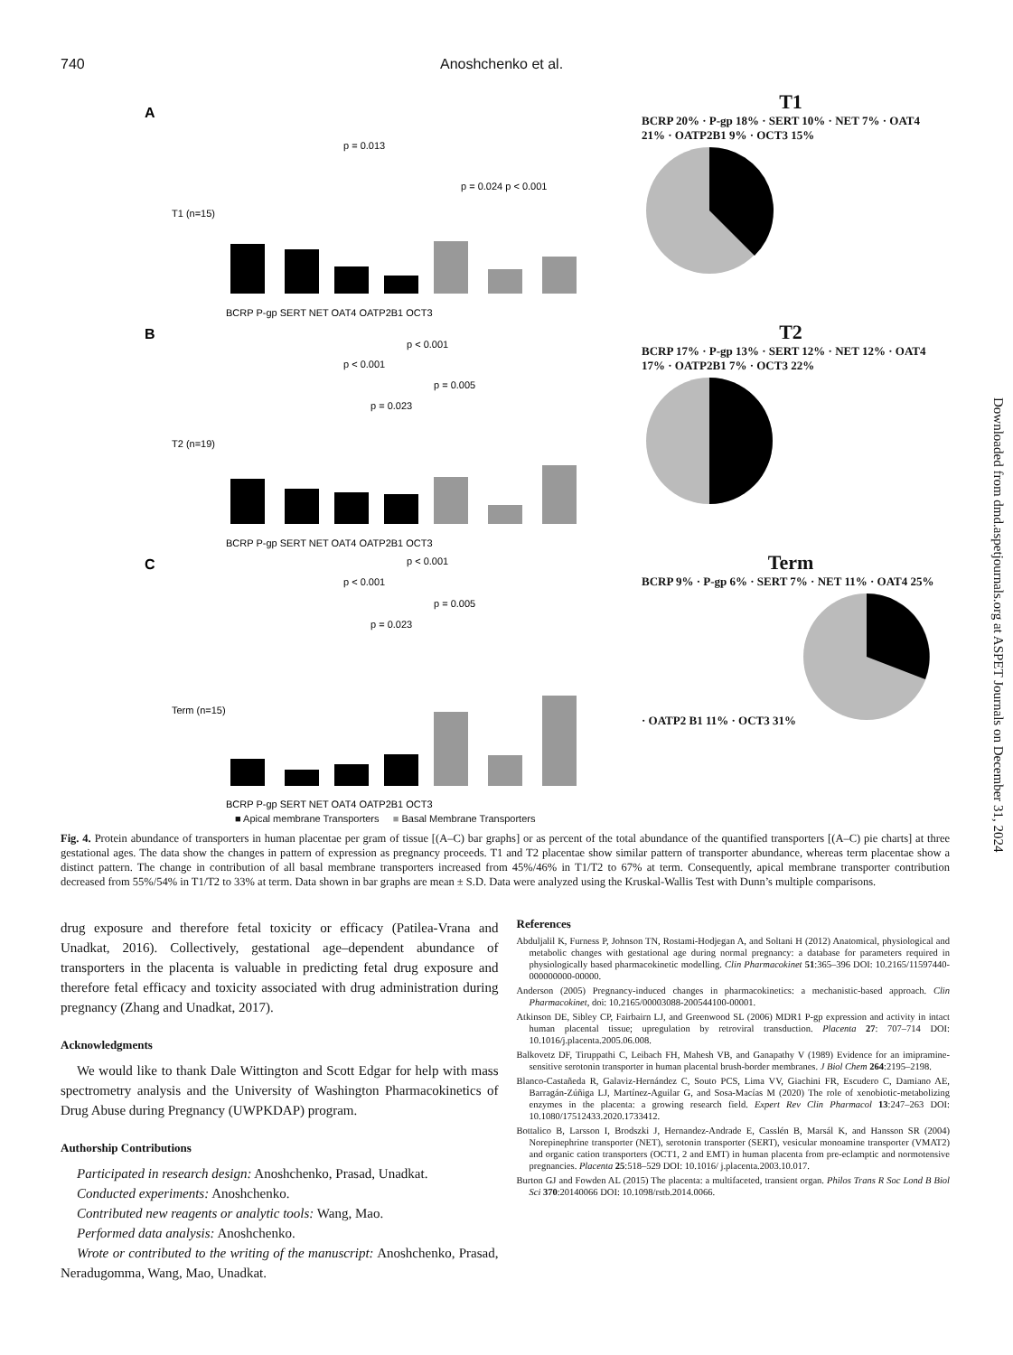740 Anoshchenko et al.
Downloaded from dmd.aspetjournals.org at ASPET Journals on December 31, 2024
A
p = 0.013
p = 0.024 p < 0.001
BCRP P-gp SERT NET OAT4 OATP2B1 OCT3
T1 (n=15)
T1
BCRP 20% · P-gp 18% · SERT 10% · NET 7% · OAT4 21% · OATP2B1 9% · OCT3 15%
B
p < 0.001
p < 0.001
p = 0.005
p = 0.023
BCRP P-gp SERT NET OAT4 OATP2B1 OCT3
T2 (n=19)
T2
BCRP 17% · P-gp 13% · SERT 12% · NET 12% · OAT4 17% · OATP2B1 7% · OCT3 22%
C
p < 0.001
p < 0.001
p = 0.005
p = 0.023
BCRP P-gp SERT NET OAT4 OATP2B1 OCT3
Term (n=15)
Term
BCRP 9% · P-gp 6% · SERT 7% · NET 11% · OAT4 25% · OATP2 B1 11% · OCT3 31%
■ Apical membrane Transporters ■ Basal Membrane Transporters
Fig. 4. Protein abundance of transporters in human placentae per gram of tissue [(A–C) bar graphs] or as percent of the total abundance of the quantified transporters [(A–C) pie charts] at three gestational ages. The data show the changes in pattern of expression as pregnancy proceeds. T1 and T2 placentae show similar pattern of transporter abundance, whereas term placentae show a distinct pattern. The change in contribution of all basal membrane transporters increased from 45%/46% in T1/T2 to 67% at term. Consequently, apical membrane transporter contribution decreased from 55%/54% in T1/T2 to 33% at term. Data shown in bar graphs are mean ± S.D. Data were analyzed using the Kruskal-Wallis Test with Dunn’s multiple comparisons.
drug exposure and therefore fetal toxicity or efficacy (Patilea-Vrana and Unadkat, 2016). Collectively, gestational age–dependent abundance of transporters in the placenta is valuable in predicting fetal drug exposure and therefore fetal efficacy and toxicity associated with drug administration during pregnancy (Zhang and Unadkat, 2017).
Acknowledgments
We would like to thank Dale Wittington and Scott Edgar for help with mass spectrometry analysis and the University of Washington Pharmacokinetics of Drug Abuse during Pregnancy (UWPKDAP) program.
Authorship Contributions
Participated in research design: Anoshchenko, Prasad, Unadkat.
Conducted experiments: Anoshchenko.
Contributed new reagents or analytic tools: Wang, Mao.
Performed data analysis: Anoshchenko.
Wrote or contributed to the writing of the manuscript: Anoshchenko, Prasad, Neradugomma, Wang, Mao, Unadkat.
References
Abduljalil K, Furness P, Johnson TN, Rostami-Hodjegan A, and Soltani H (2012) Anatomical, physiological and metabolic changes with gestational age during normal pregnancy: a database for parameters required in physiologically based pharmacokinetic modelling. Clin Pharmacokinet 51:365–396 DOI: 10.2165/11597440-000000000-00000.
Anderson (2005) Pregnancy-induced changes in pharmacokinetics: a mechanistic-based approach. Clin Pharmacokinet, doi: 10.2165/00003088-200544100-00001.
Atkinson DE, Sibley CP, Fairbairn LJ, and Greenwood SL (2006) MDR1 P-gp expression and activity in intact human placental tissue; upregulation by retroviral transduction. Placenta 27: 707–714 DOI: 10.1016/j.placenta.2005.06.008.
Balkovetz DF, Tiruppathi C, Leibach FH, Mahesh VB, and Ganapathy V (1989) Evidence for an imipramine-sensitive serotonin transporter in human placental brush-border membranes. J Biol Chem 264:2195–2198.
Blanco-Castañeda R, Galaviz-Hernández C, Souto PCS, Lima VV, Giachini FR, Escudero C, Damiano AE, Barragán-Zúñiga LJ, Martínez-Aguilar G, and Sosa-Macías M (2020) The role of xenobiotic-metabolizing enzymes in the placenta: a growing research field. Expert Rev Clin Pharmacol 13:247–263 DOI: 10.1080/17512433.2020.1733412.
Bottalico B, Larsson I, Brodszki J, Hernandez-Andrade E, Casslén B, Marsál K, and Hansson SR (2004) Norepinephrine transporter (NET), serotonin transporter (SERT), vesicular monoamine transporter (VMAT2) and organic cation transporters (OCT1, 2 and EMT) in human placenta from pre-eclamptic and normotensive pregnancies. Placenta 25:518–529 DOI: 10.1016/ j.placenta.2003.10.017.
Burton GJ and Fowden AL (2015) The placenta: a multifaceted, transient organ. Philos Trans R Soc Lond B Biol Sci 370:20140066 DOI: 10.1098/rstb.2014.0066.